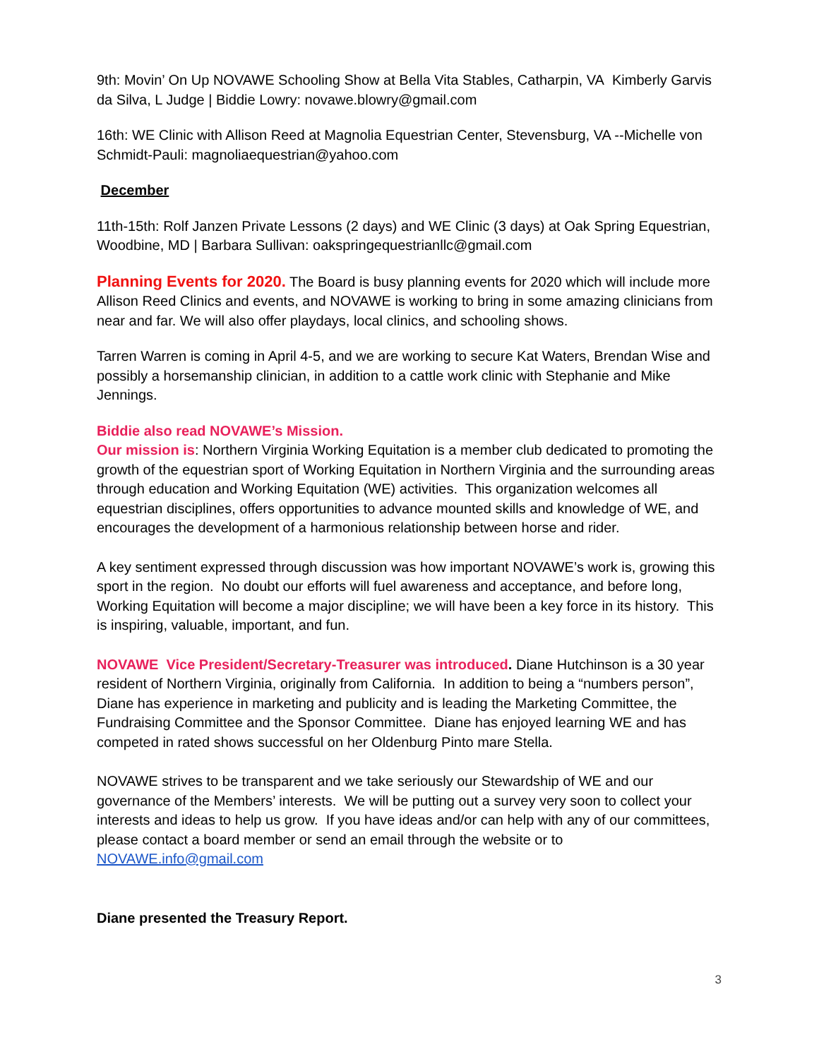9th: Movin’ On Up NOVAWE Schooling Show at Bella Vita Stables, Catharpin, VA Kimberly Garvis da Silva, L Judge | Biddie Lowry: novawe.blowry@gmail.com
16th: WE Clinic with Allison Reed at Magnolia Equestrian Center, Stevensburg, VA --Michelle von Schmidt-Pauli: magnoliaequestrian@yahoo.com
December
11th-15th: Rolf Janzen Private Lessons (2 days) and WE Clinic (3 days) at Oak Spring Equestrian, Woodbine, MD | Barbara Sullivan: oakspringequestrianllc@gmail.com
Planning Events for 2020. The Board is busy planning events for 2020 which will include more Allison Reed Clinics and events, and NOVAWE is working to bring in some amazing clinicians from near and far. We will also offer playdays, local clinics, and schooling shows.
Tarren Warren is coming in April 4-5, and we are working to secure Kat Waters, Brendan Wise and possibly a horsemanship clinician, in addition to a cattle work clinic with Stephanie and Mike Jennings.
Biddie also read NOVAWE’s Mission.
Our mission is: Northern Virginia Working Equitation is a member club dedicated to promoting the growth of the equestrian sport of Working Equitation in Northern Virginia and the surrounding areas through education and Working Equitation (WE) activities. This organization welcomes all equestrian disciplines, offers opportunities to advance mounted skills and knowledge of WE, and encourages the development of a harmonious relationship between horse and rider.
A key sentiment expressed through discussion was how important NOVAWE’s work is, growing this sport in the region. No doubt our efforts will fuel awareness and acceptance, and before long, Working Equitation will become a major discipline; we will have been a key force in its history. This is inspiring, valuable, important, and fun.
NOVAWE Vice President/Secretary-Treasurer was introduced. Diane Hutchinson is a 30 year resident of Northern Virginia, originally from California. In addition to being a “numbers person”, Diane has experience in marketing and publicity and is leading the Marketing Committee, the Fundraising Committee and the Sponsor Committee. Diane has enjoyed learning WE and has competed in rated shows successful on her Oldenburg Pinto mare Stella.
NOVAWE strives to be transparent and we take seriously our Stewardship of WE and our governance of the Members’ interests. We will be putting out a survey very soon to collect your interests and ideas to help us grow. If you have ideas and/or can help with any of our committees, please contact a board member or send an email through the website or to NOVAWE.info@gmail.com
Diane presented the Treasury Report.
3